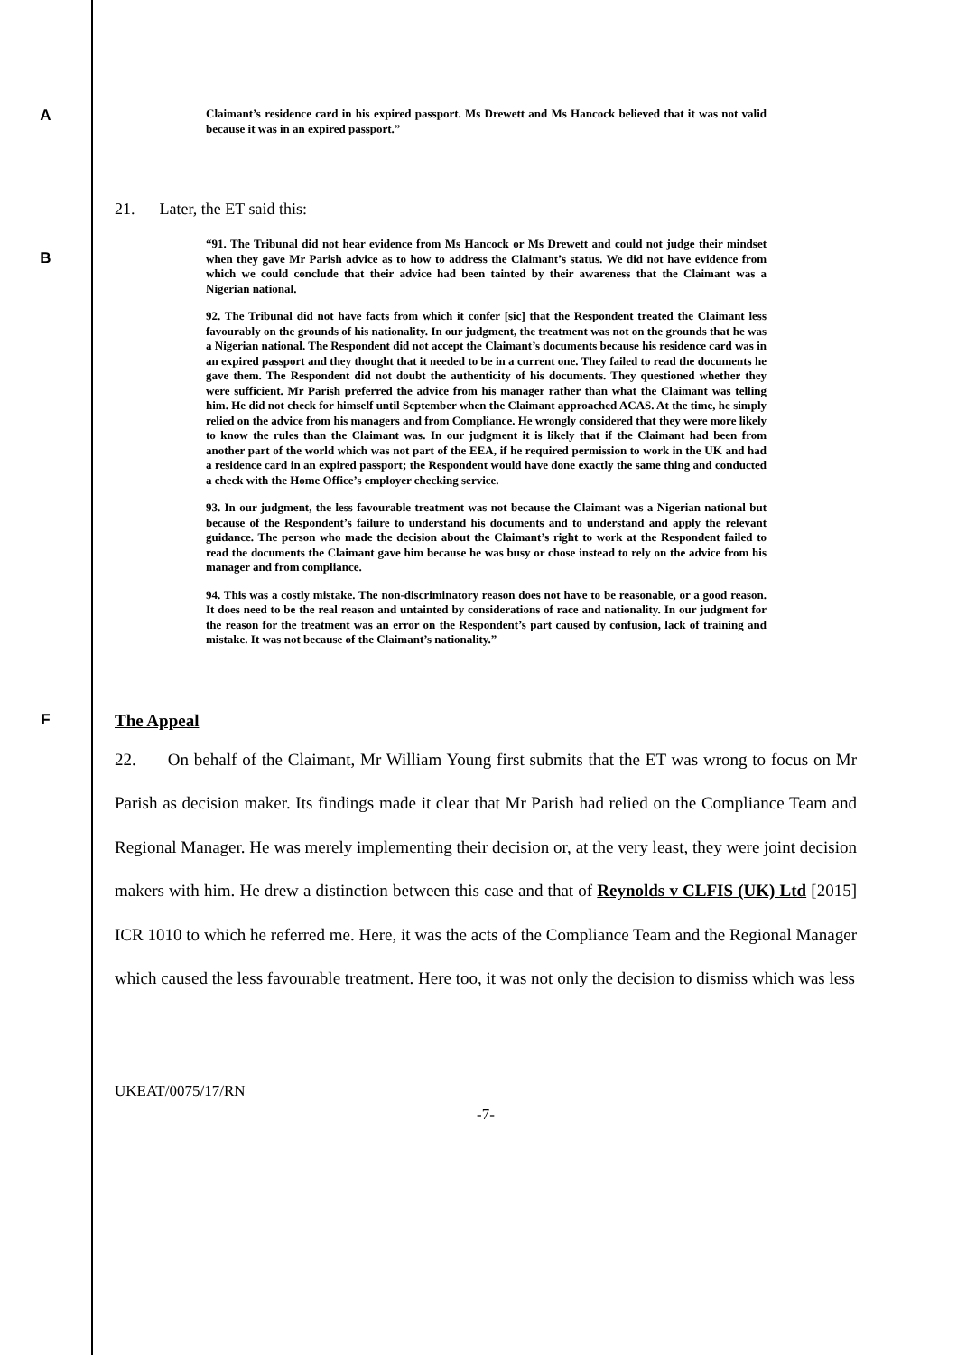A
Claimant’s residence card in his expired passport. Ms Drewett and Ms Hancock believed that it was not valid because it was in an expired passport.”
21. Later, the ET said this:
B
“91. The Tribunal did not hear evidence from Ms Hancock or Ms Drewett and could not judge their mindset when they gave Mr Parish advice as to how to address the Claimant’s status. We did not have evidence from which we could conclude that their advice had been tainted by their awareness that the Claimant was a Nigerian national.
92. The Tribunal did not have facts from which it confer [sic] that the Respondent treated the Claimant less favourably on the grounds of his nationality. In our judgment, the treatment was not on the grounds that he was a Nigerian national. The Respondent did not accept the Claimant’s documents because his residence card was in an expired passport and they thought that it needed to be in a current one. They failed to read the documents he gave them. The Respondent did not doubt the authenticity of his documents. They questioned whether they were sufficient. Mr Parish preferred the advice from his manager rather than what the Claimant was telling him. He did not check for himself until September when the Claimant approached ACAS. At the time, he simply relied on the advice from his managers and from Compliance. He wrongly considered that they were more likely to know the rules than the Claimant was. In our judgment it is likely that if the Claimant had been from another part of the world which was not part of the EEA, if he required permission to work in the UK and had a residence card in an expired passport; the Respondent would have done exactly the same thing and conducted a check with the Home Office’s employer checking service.
93. In our judgment, the less favourable treatment was not because the Claimant was a Nigerian national but because of the Respondent’s failure to understand his documents and to understand and apply the relevant guidance. The person who made the decision about the Claimant’s right to work at the Respondent failed to read the documents the Claimant gave him because he was busy or chose instead to rely on the advice from his manager and from compliance.
94. This was a costly mistake. The non-discriminatory reason does not have to be reasonable, or a good reason. It does need to be the real reason and untainted by considerations of race and nationality. In our judgment for the reason for the treatment was an error on the Respondent’s part caused by confusion, lack of training and mistake. It was not because of the Claimant’s nationality.”
F The Appeal
22. On behalf of the Claimant, Mr William Young first submits that the ET was wrong to focus on Mr Parish as decision maker. Its findings made it clear that Mr Parish had relied on the Compliance Team and Regional Manager. He was merely implementing their decision or, at the very least, they were joint decision makers with him. He drew a distinction between this case and that of Reynolds v CLFIS (UK) Ltd [2015] ICR 1010 to which he referred me. Here, it was the acts of the Compliance Team and the Regional Manager which caused the less favourable treatment. Here too, it was not only the decision to dismiss which was less
UKEAT/0075/17/RN
-7-